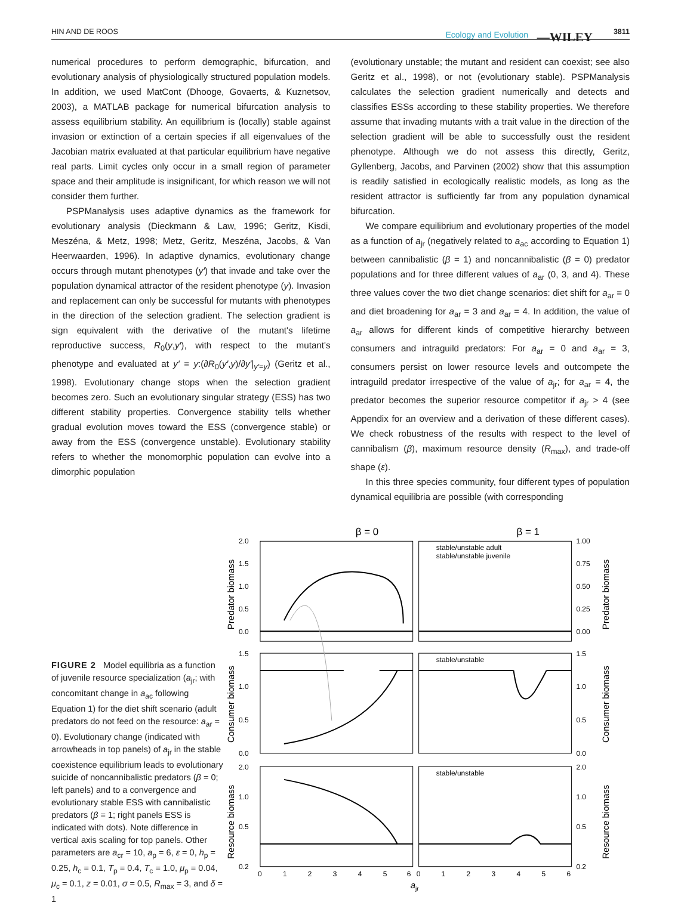HIN AND DE ROOS Ecology and Evolution —WILEY 3811
numerical procedures to perform demographic, bifurcation, and evolutionary analysis of physiologically structured population models. In addition, we used MatCont (Dhooge, Govaerts, & Kuznetsov, 2003), a MATLAB package for numerical bifurcation analysis to assess equilibrium stability. An equilibrium is (locally) stable against invasion or extinction of a certain species if all eigenvalues of the Jacobian matrix evaluated at that particular equilibrium have negative real parts. Limit cycles only occur in a small region of parameter space and their amplitude is insignificant, for which reason we will not consider them further.
PSPManalysis uses adaptive dynamics as the framework for evolutionary analysis (Dieckmann & Law, 1996; Geritz, Kisdi, Meszéna, & Metz, 1998; Metz, Geritz, Meszéna, Jacobs, & Van Heerwaarden, 1996). In adaptive dynamics, evolutionary change occurs through mutant phenotypes (y′) that invade and take over the population dynamical attractor of the resident phenotype (y). Invasion and replacement can only be successful for mutants with phenotypes in the direction of the selection gradient. The selection gradient is sign equivalent with the derivative of the mutant's lifetime reproductive success, R<sub>0</sub>(y,y′), with respect to the mutant's phenotype and evaluated at y′ = y:(∂R<sub>0</sub>(y′,y)/∂y′|<sub>y′=y</sub>) (Geritz et al., 1998). Evolutionary change stops when the selection gradient becomes zero. Such an evolutionary singular strategy (ESS) has two different stability properties. Convergence stability tells whether gradual evolution moves toward the ESS (convergence stable) or away from the ESS (convergence unstable). Evolutionary stability refers to whether the monomorphic population can evolve into a dimorphic population
(evolutionary unstable; the mutant and resident can coexist; see also Geritz et al., 1998), or not (evolutionary stable). PSPManalysis calculates the selection gradient numerically and detects and classifies ESSs according to these stability properties. We therefore assume that invading mutants with a trait value in the direction of the selection gradient will be able to successfully oust the resident phenotype. Although we do not assess this directly, Geritz, Gyllenberg, Jacobs, and Parvinen (2002) show that this assumption is readily satisfied in ecologically realistic models, as long as the resident attractor is sufficiently far from any population dynamical bifurcation.
We compare equilibrium and evolutionary properties of the model as a function of a<sub>jr</sub> (negatively related to a<sub>ac</sub> according to Equation 1) between cannibalistic (β = 1) and noncannibalistic (β = 0) predator populations and for three different values of a<sub>ar</sub> (0, 3, and 4). These three values cover the two diet change scenarios: diet shift for a<sub>ar</sub> = 0 and diet broadening for a<sub>ar</sub> = 3 and a<sub>ar</sub> = 4. In addition, the value of a<sub>ar</sub> allows for different kinds of competitive hierarchy between consumers and intraguild predators: For a<sub>ar</sub> = 0 and a<sub>ar</sub> = 3, consumers persist on lower resource levels and outcompete the intraguild predator irrespective of the value of a<sub>jr</sub>; for a<sub>ar</sub> = 4, the predator becomes the superior resource competitor if a<sub>jr</sub> > 4 (see Appendix for an overview and a derivation of these different cases). We check robustness of the results with respect to the level of cannibalism (β), maximum resource density (R<sub>max</sub>), and trade-off shape (ε).
In this three species community, four different types of population dynamical equilibria are possible (with corresponding
FIGURE 2 Model equilibria as a function of juvenile resource specialization (a<sub>jr</sub>; with concomitant change in a<sub>ac</sub> following Equation 1) for the diet shift scenario (adult predators do not feed on the resource: a<sub>ar</sub> = 0). Evolutionary change (indicated with arrowheads in top panels) of a<sub>jr</sub> in the stable coexistence equilibrium leads to evolutionary suicide of noncannibalistic predators (β = 0; left panels) and to a convergence and evolutionary stable ESS with cannibalistic predators (β = 1; right panels ESS is indicated with dots). Note difference in vertical axis scaling for top panels. Other parameters are a<sub>cr</sub> = 10, a<sub>p</sub> = 6, ε = 0, h<sub>p</sub> = 0.25, h<sub>c</sub> = 0.1, T<sub>p</sub> = 0.4, T<sub>c</sub> = 1.0, μ<sub>p</sub> = 0.04, μ<sub>c</sub> = 0.1, z = 0.01, σ = 0.5, R<sub>max</sub> = 3, and δ = 1
β = 0
β = 1
stable/unstable adult
stable/unstable juvenile
stable/unstable
stable/unstable
2.0
1.5
1.0
0.5
0.0
1.00
0.75
0.50
0.25
0.00
1.5
1.0
0.5
0.0
1.5
1.0
0.5
0.0
2.0
1.0
0.5
0.2
2.0
1.0
0.5
0.2
0
1
2
3
4
5
6
0
1
2
3
4
5
6
ajr
Predator biomass
Consumer biomass
Resource biomass
Predator biomass
Consumer biomass
Resource biomass